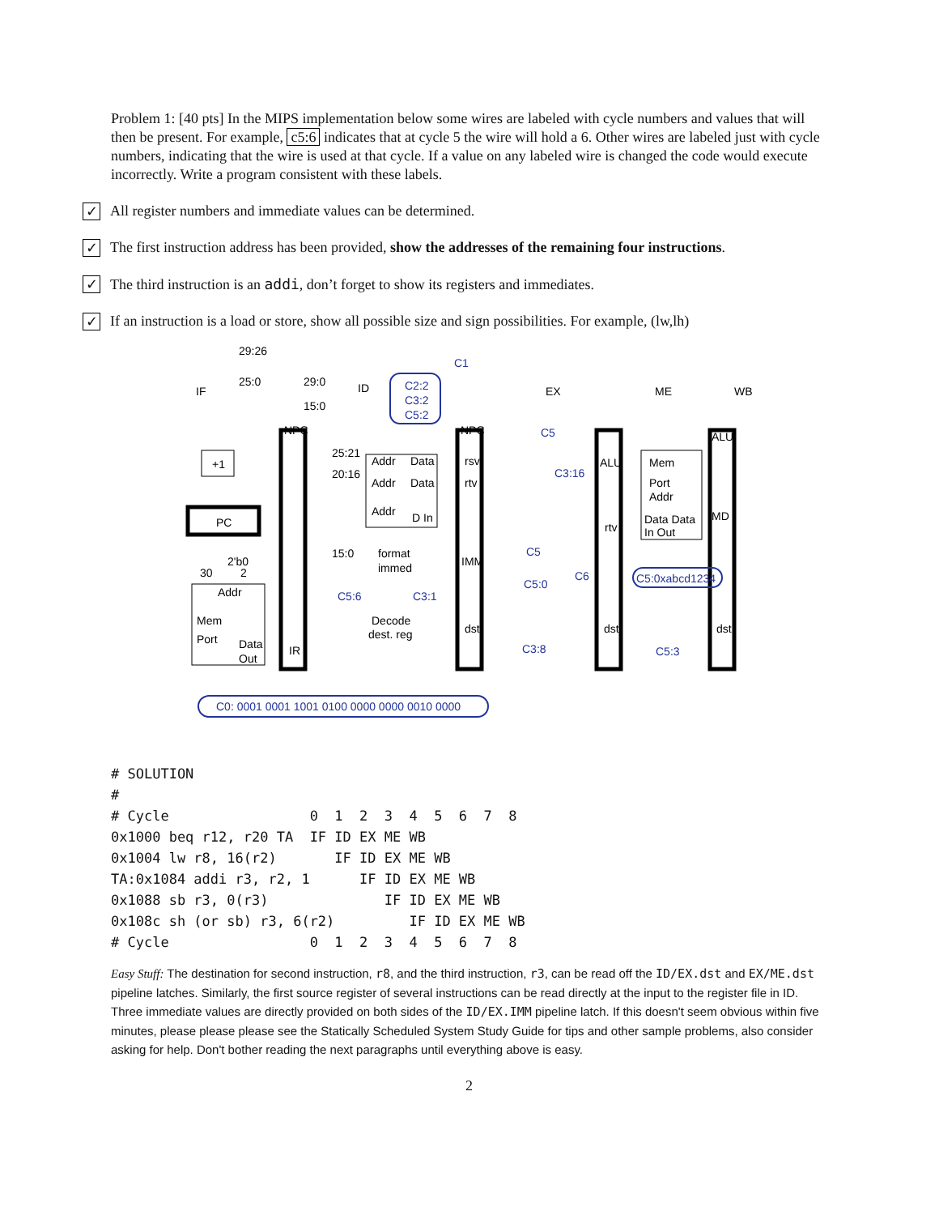Problem 1: [40 pts] In the MIPS implementation below some wires are labeled with cycle numbers and values that will then be present. For example, c5:6 indicates that at cycle 5 the wire will hold a 6. Other wires are labeled just with cycle numbers, indicating that the wire is used at that cycle. If a value on any labeled wire is changed the code would execute incorrectly. Write a program consistent with these labels.
✓ All register numbers and immediate values can be determined.
✓ The first instruction address has been provided, show the addresses of the remaining four instructions.
✓ The third instruction is an addi, don’t forget to show its registers and immediates.
✓ If an instruction is a load or store, show all possible size and sign possibilities. For example, (lw,lh)
IF
ID
EX
ME
WB
29:26
25:0
29:0
15:0
NPC
NPC
ALU
ALU
+1
PC
2'b0
30
2
Addr
Mem
Port
Data
Out
IR
25:21
20:16
15:0
Addr
Data
Addr
Data
Addr
D In
rsv
rtv
IMM
dst
format
immed
Decode
dest. reg
rtv
dst
dst
MD
Mem
Port
Addr
Data Data
In Out
C2:2
C3:2
C5:2
C1
C5
C3:16
C5
C5:0
C6
C5:0xabcd1234
C5:6
C3:1
C3:8
C5:3
C0: 0001 0001 1001 0100 0000 0000 0010 0000
# SOLUTION
#
# Cycle                 0  1  2  3  4  5  6  7  8
0x1000 beq r12, r20 TA  IF ID EX ME WB
0x1004 lw r8, 16(r2)       IF ID EX ME WB
TA:0x1084 addi r3, r2, 1      IF ID EX ME WB
0x1088 sb r3, 0(r3)              IF ID EX ME WB
0x108c sh (or sb) r3, 6(r2)         IF ID EX ME WB
# Cycle                 0  1  2  3  4  5  6  7  8
Easy Stuff: The destination for second instruction, r8, and the third instruction, r3, can be read off the ID/EX.dst and EX/ME.dst pipeline latches. Similarly, the first source register of several instructions can be read directly at the input to the register file in ID. Three immediate values are directly provided on both sides of the ID/EX.IMM pipeline latch. If this doesn't seem obvious within five minutes, please please please see the Statically Scheduled System Study Guide for tips and other sample problems, also consider asking for help. Don't bother reading the next paragraphs until everything above is easy.
2